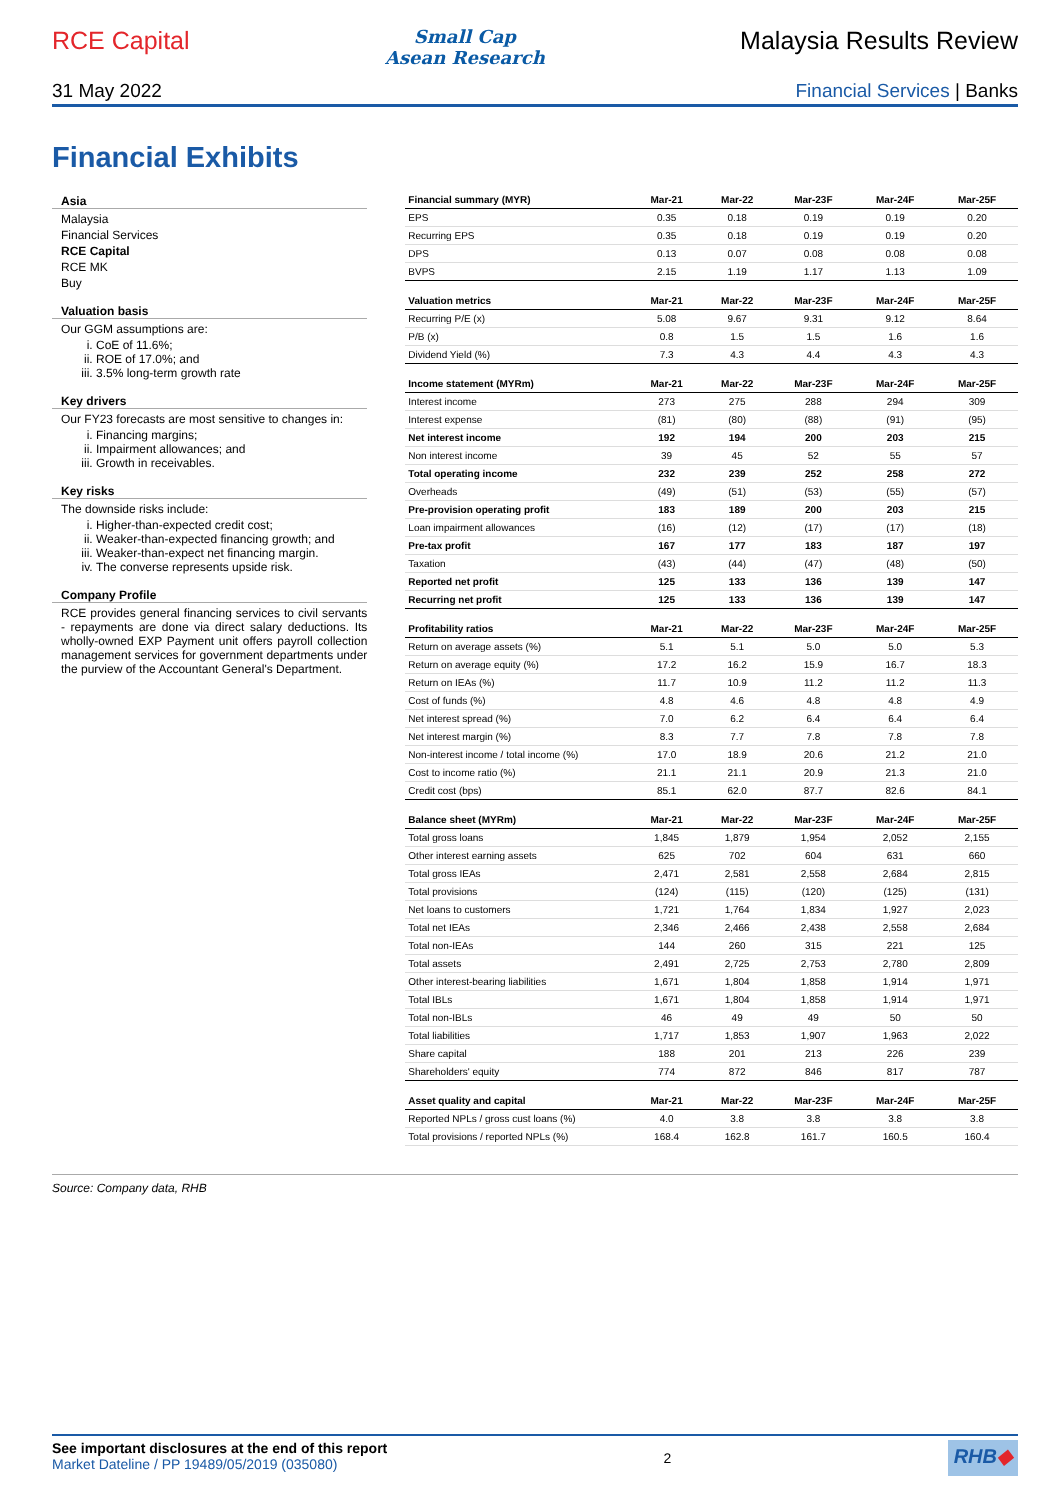RCE Capital
Small Cap
Asean Research
Malaysia Results Review
31 May 2022 Financial Services | Banks
Financial Exhibits
Asia
Malaysia
Financial Services
RCE Capital
RCE MK
Buy
Valuation basis
Our GGM assumptions are:
i. CoE of 11.6%;
ii. ROE of 17.0%; and
iii. 3.5% long-term growth rate
Key drivers
Our FY23 forecasts are most sensitive to changes in:
i. Financing margins;
ii. Impairment allowances; and
iii. Growth in receivables.
Key risks
The downside risks include:
i. Higher-than-expected credit cost;
ii. Weaker-than-expected financing growth; and
iii. Weaker-than-expect net financing margin.
iv. The converse represents upside risk.
Company Profile
RCE provides general financing services to civil servants - repayments are done via direct salary deductions. Its wholly-owned EXP Payment unit offers payroll collection management services for government departments under the purview of the Accountant General's Department.
| Financial summary (MYR) | Mar-21 | Mar-22 | Mar-23F | Mar-24F | Mar-25F |
| --- | --- | --- | --- | --- | --- |
| EPS | 0.35 | 0.18 | 0.19 | 0.19 | 0.20 |
| Recurring EPS | 0.35 | 0.18 | 0.19 | 0.19 | 0.20 |
| DPS | 0.13 | 0.07 | 0.08 | 0.08 | 0.08 |
| BVPS | 2.15 | 1.19 | 1.17 | 1.13 | 1.09 |
| Valuation metrics | Mar-21 | Mar-22 | Mar-23F | Mar-24F | Mar-25F |
| Recurring P/E (x) | 5.08 | 9.67 | 9.31 | 9.12 | 8.64 |
| P/B (x) | 0.8 | 1.5 | 1.5 | 1.6 | 1.6 |
| Dividend Yield (%) | 7.3 | 4.3 | 4.4 | 4.3 | 4.3 |
| Income statement (MYRm) | Mar-21 | Mar-22 | Mar-23F | Mar-24F | Mar-25F |
| Interest income | 273 | 275 | 288 | 294 | 309 |
| Interest expense | (81) | (80) | (88) | (91) | (95) |
| Net interest income | 192 | 194 | 200 | 203 | 215 |
| Non interest income | 39 | 45 | 52 | 55 | 57 |
| Total operating income | 232 | 239 | 252 | 258 | 272 |
| Overheads | (49) | (51) | (53) | (55) | (57) |
| Pre-provision operating profit | 183 | 189 | 200 | 203 | 215 |
| Loan impairment allowances | (16) | (12) | (17) | (17) | (18) |
| Pre-tax profit | 167 | 177 | 183 | 187 | 197 |
| Taxation | (43) | (44) | (47) | (48) | (50) |
| Reported net profit | 125 | 133 | 136 | 139 | 147 |
| Recurring net profit | 125 | 133 | 136 | 139 | 147 |
| Profitability ratios | Mar-21 | Mar-22 | Mar-23F | Mar-24F | Mar-25F |
| Return on average assets (%) | 5.1 | 5.1 | 5.0 | 5.0 | 5.3 |
| Return on average equity (%) | 17.2 | 16.2 | 15.9 | 16.7 | 18.3 |
| Return on IEAs (%) | 11.7 | 10.9 | 11.2 | 11.2 | 11.3 |
| Cost of funds (%) | 4.8 | 4.6 | 4.8 | 4.8 | 4.9 |
| Net interest spread (%) | 7.0 | 6.2 | 6.4 | 6.4 | 6.4 |
| Net interest margin (%) | 8.3 | 7.7 | 7.8 | 7.8 | 7.8 |
| Non-interest income / total income (%) | 17.0 | 18.9 | 20.6 | 21.2 | 21.0 |
| Cost to income ratio (%) | 21.1 | 21.1 | 20.9 | 21.3 | 21.0 |
| Credit cost (bps) | 85.1 | 62.0 | 87.7 | 82.6 | 84.1 |
| Balance sheet (MYRm) | Mar-21 | Mar-22 | Mar-23F | Mar-24F | Mar-25F |
| Total gross loans | 1,845 | 1,879 | 1,954 | 2,052 | 2,155 |
| Other interest earning assets | 625 | 702 | 604 | 631 | 660 |
| Total gross IEAs | 2,471 | 2,581 | 2,558 | 2,684 | 2,815 |
| Total provisions | (124) | (115) | (120) | (125) | (131) |
| Net loans to customers | 1,721 | 1,764 | 1,834 | 1,927 | 2,023 |
| Total net IEAs | 2,346 | 2,466 | 2,438 | 2,558 | 2,684 |
| Total non-IEAs | 144 | 260 | 315 | 221 | 125 |
| Total assets | 2,491 | 2,725 | 2,753 | 2,780 | 2,809 |
| Other interest-bearing liabilities | 1,671 | 1,804 | 1,858 | 1,914 | 1,971 |
| Total IBLs | 1,671 | 1,804 | 1,858 | 1,914 | 1,971 |
| Total non-IBLs | 46 | 49 | 49 | 50 | 50 |
| Total liabilities | 1,717 | 1,853 | 1,907 | 1,963 | 2,022 |
| Share capital | 188 | 201 | 213 | 226 | 239 |
| Shareholders' equity | 774 | 872 | 846 | 817 | 787 |
| Asset quality and capital | Mar-21 | Mar-22 | Mar-23F | Mar-24F | Mar-25F |
| Reported NPLs / gross cust loans (%) | 4.0 | 3.8 | 3.8 | 3.8 | 3.8 |
| Total provisions / reported NPLs (%) | 168.4 | 162.8 | 161.7 | 160.5 | 160.4 |
Source: Company data, RHB
See important disclosures at the end of this report
Market Dateline / PP 19489/05/2019 (035080)
2
RHB◆